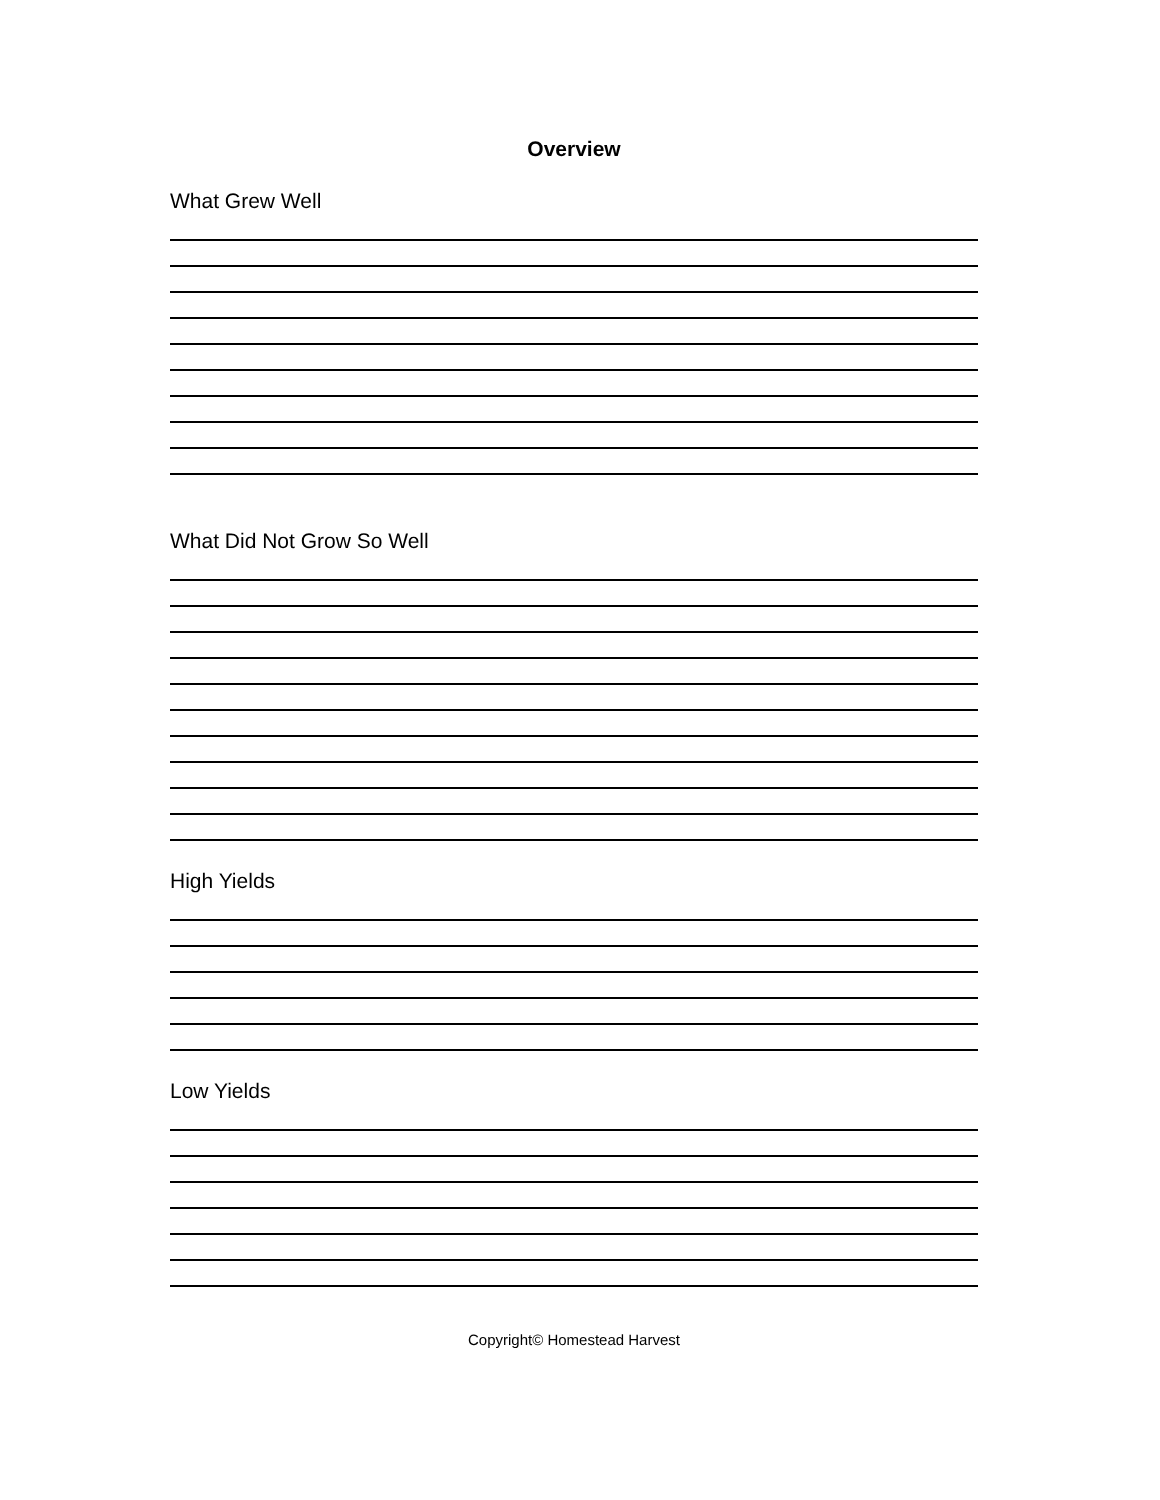Overview
What Grew Well
What Did Not Grow So Well
High Yields
Low Yields
Copyright© Homestead Harvest